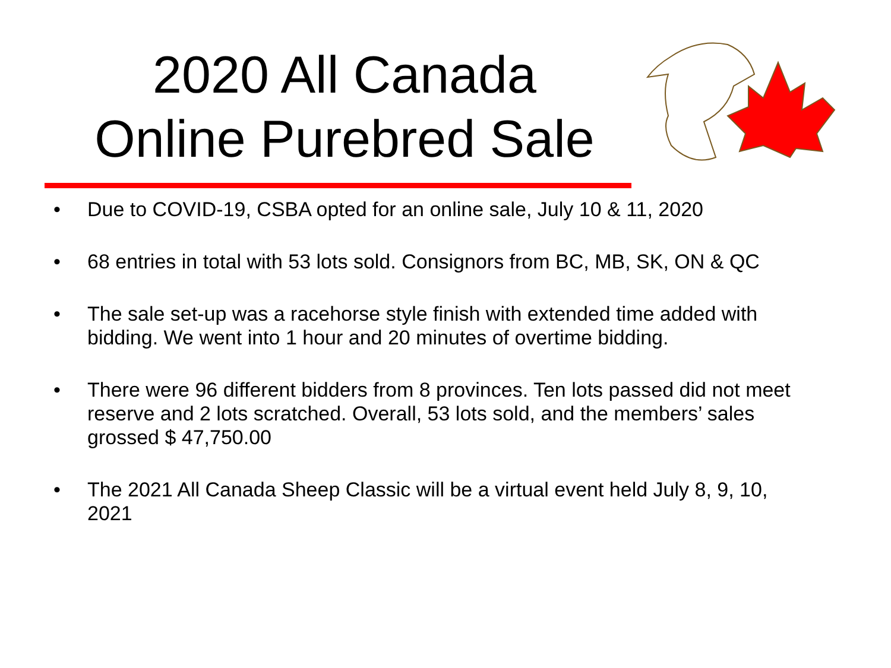2020 All Canada
Online Purebred Sale
• Due to COVID-19, CSBA opted for an online sale, July 10 & 11, 2020
• 68 entries in total with 53 lots sold. Consignors from BC, MB, SK, ON & QC
• The sale set-up was a racehorse style finish with extended time added with bidding. We went into 1 hour and 20 minutes of overtime bidding.
• There were 96 different bidders from 8 provinces. Ten lots passed did not meet reserve and 2 lots scratched. Overall, 53 lots sold, and the members’ sales grossed $ 47,750.00
• The 2021 All Canada Sheep Classic will be a virtual event held July 8, 9, 10, 2021